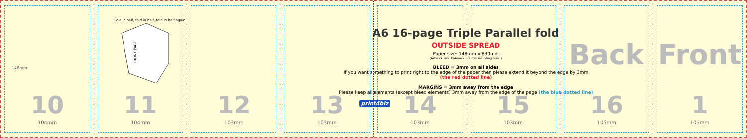148mm
10
104mm
Fold in half, fold in half, fold in half again.
FRONT PAGE
11
104mm
12
103mm
13
103mm
A6 16-page Triple Parallel fold
OUTSIDE SPREAD
Paper size: 148mm x 830mm
(Artwork size 154mm x 836mm including bleed)
BLEED = 3mm on all sides
If you want something to print right to the edge of the paper then please extend it beyond the edge by 3mm
(the red dotted line)
MARGINS = 3mm away from the edge
Please keep all elements (except bleed elements) 3mm away from the edge of the page (the blue dotted line)
print4biz 14
103mm
15
103mm
Back
16
105mm
Front
1
105mm